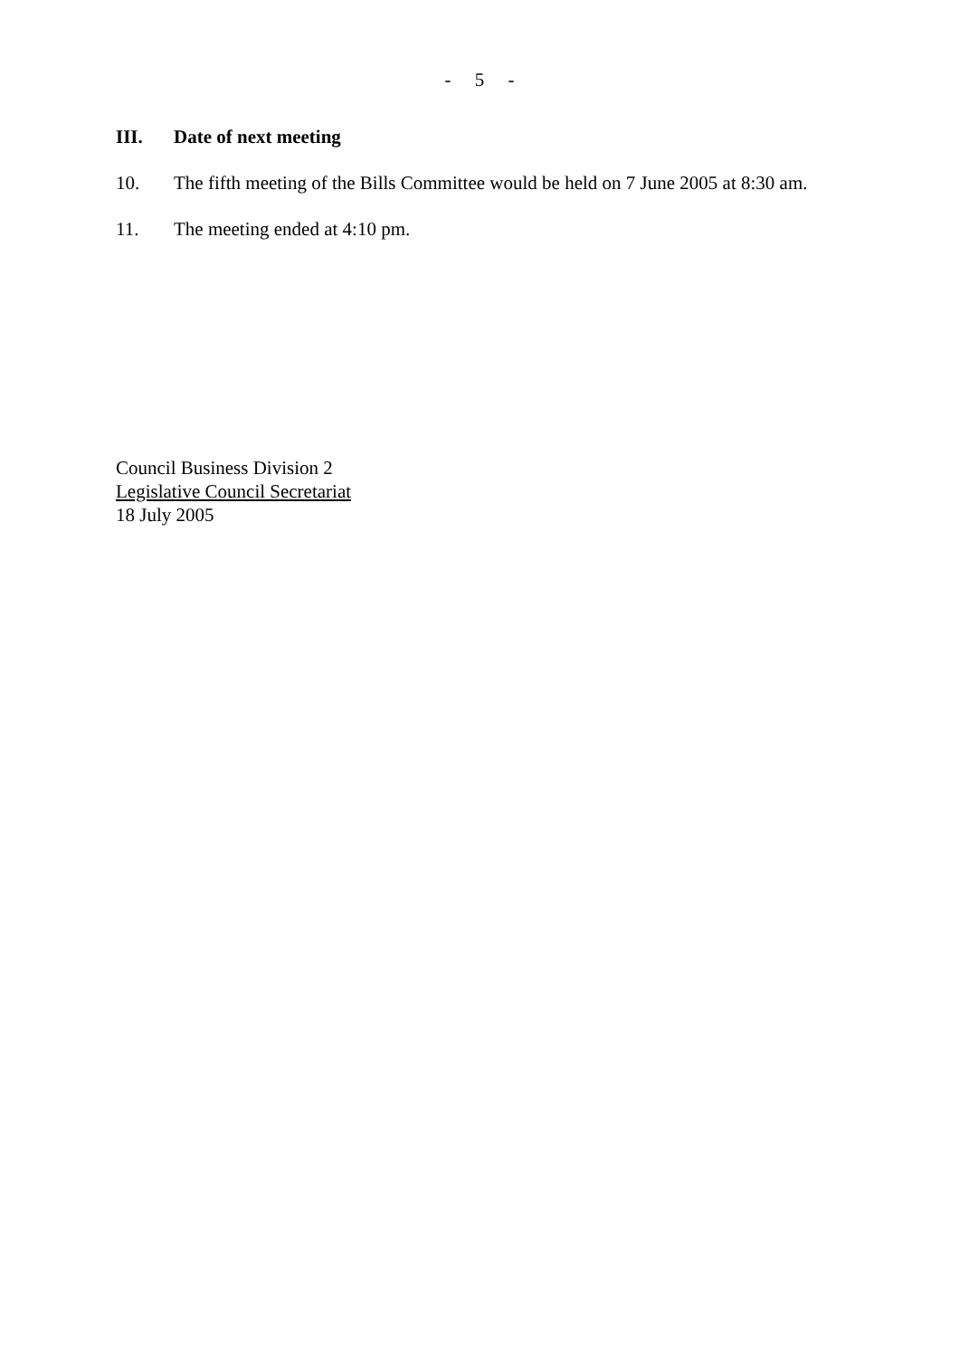- 5 -
III. Date of next meeting
10. The fifth meeting of the Bills Committee would be held on 7 June 2005 at 8:30 am.
11. The meeting ended at 4:10 pm.
Council Business Division 2
Legislative Council Secretariat
18 July 2005